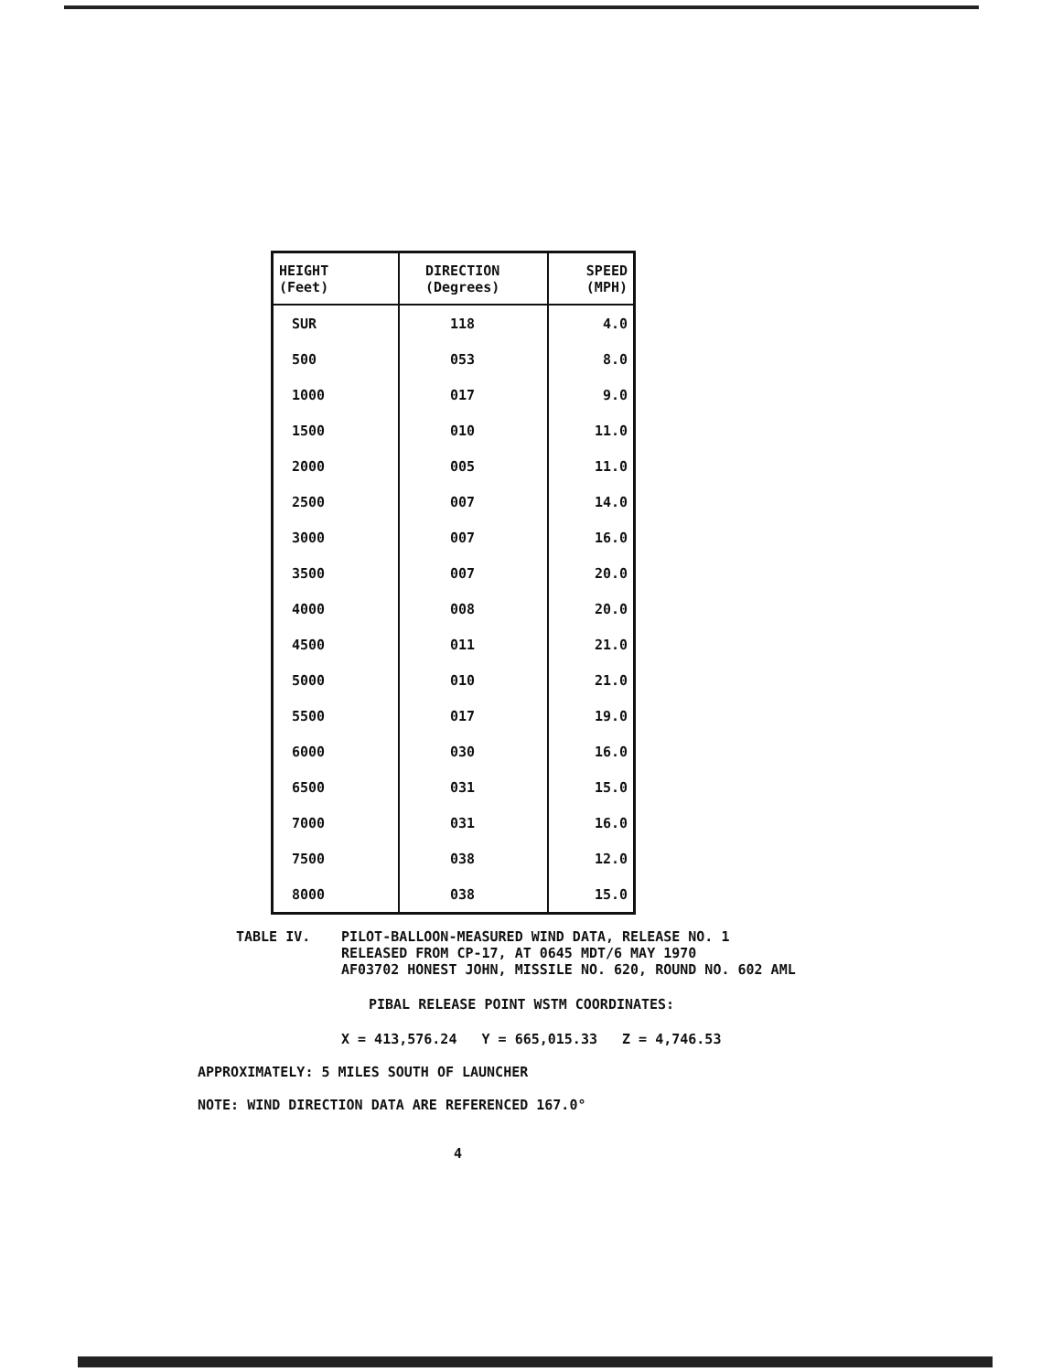| HEIGHT (Feet) | DIRECTION (Degrees) | SPEED (MPH) |
| --- | --- | --- |
| SUR | 118 | 4.0 |
| 500 | 053 | 8.0 |
| 1000 | 017 | 9.0 |
| 1500 | 010 | 11.0 |
| 2000 | 005 | 11.0 |
| 2500 | 007 | 14.0 |
| 3000 | 007 | 16.0 |
| 3500 | 007 | 20.0 |
| 4000 | 008 | 20.0 |
| 4500 | 011 | 21.0 |
| 5000 | 010 | 21.0 |
| 5500 | 017 | 19.0 |
| 6000 | 030 | 16.0 |
| 6500 | 031 | 15.0 |
| 7000 | 031 | 16.0 |
| 7500 | 038 | 12.0 |
| 8000 | 038 | 15.0 |
TABLE IV. PILOT-BALLOON-MEASURED WIND DATA, RELEASE NO. 1
RELEASED FROM CP-17, AT 0645 MDT/6 MAY 1970
AF03702 HONEST JOHN, MISSILE NO. 620, ROUND NO. 602 AML
PIBAL RELEASE POINT WSTM COORDINATES:
X = 413,576.24 Y = 665,015.33 Z = 4,746.53
APPROXIMATELY: 5 MILES SOUTH OF LAUNCHER
NOTE: WIND DIRECTION DATA ARE REFERENCED 167.0°
4